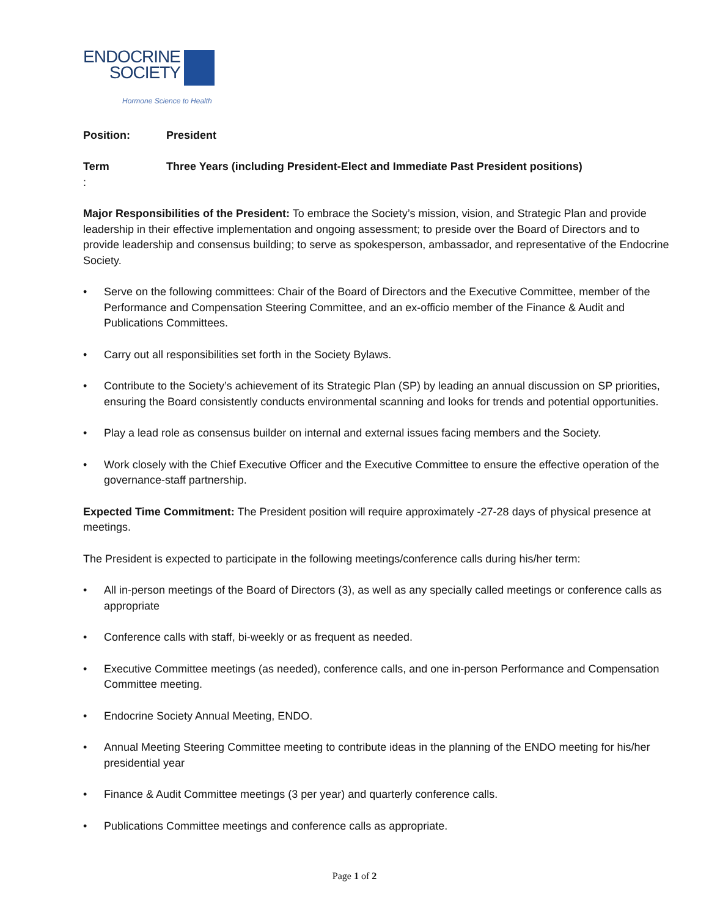ENDOCRINE
SOCIETY
Hormone Science to Health
Position: President
Term: Three Years (including President-Elect and Immediate Past President positions)
Major Responsibilities of the President: To embrace the Society’s mission, vision, and Strategic Plan and provide leadership in their effective implementation and ongoing assessment; to preside over the Board of Directors and to provide leadership and consensus building; to serve as spokesperson, ambassador, and representative of the Endocrine Society.
• Serve on the following committees: Chair of the Board of Directors and the Executive Committee, member of the Performance and Compensation Steering Committee, and an ex-officio member of the Finance & Audit and Publications Committees.
• Carry out all responsibilities set forth in the Society Bylaws.
• Contribute to the Society’s achievement of its Strategic Plan (SP) by leading an annual discussion on SP priorities, ensuring the Board consistently conducts environmental scanning and looks for trends and potential opportunities.
• Play a lead role as consensus builder on internal and external issues facing members and the Society.
• Work closely with the Chief Executive Officer and the Executive Committee to ensure the effective operation of the governance-staff partnership.
Expected Time Commitment: The President position will require approximately -27-28 days of physical presence at meetings.
The President is expected to participate in the following meetings/conference calls during his/her term:
• All in-person meetings of the Board of Directors (3), as well as any specially called meetings or conference calls as appropriate
• Conference calls with staff, bi-weekly or as frequent as needed.
• Executive Committee meetings (as needed), conference calls, and one in-person Performance and Compensation Committee meeting.
• Endocrine Society Annual Meeting, ENDO.
• Annual Meeting Steering Committee meeting to contribute ideas in the planning of the ENDO meeting for his/her presidential year
• Finance & Audit Committee meetings (3 per year) and quarterly conference calls.
• Publications Committee meetings and conference calls as appropriate.
Page 1 of 2